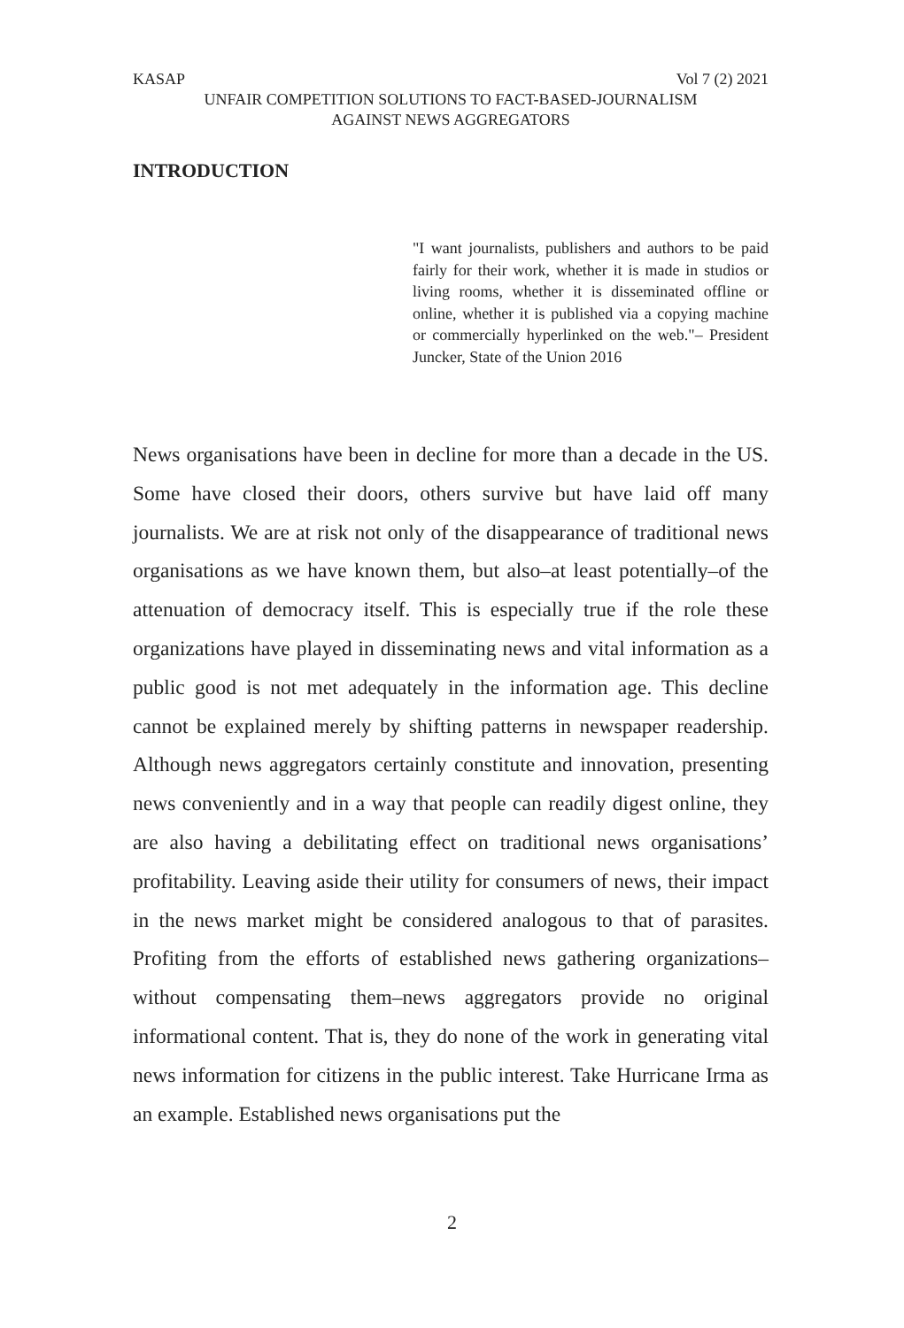KASAP Vol 7 (2) 2021
UNFAIR COMPETITION SOLUTIONS TO FACT-BASED-JOURNALISM
AGAINST NEWS AGGREGATORS
INTRODUCTION
"I want journalists, publishers and authors to be paid fairly for their work, whether it is made in studios or living rooms, whether it is disseminated offline or online, whether it is published via a copying machine or commercially hyperlinked on the web."– President Juncker, State of the Union 2016
News organisations have been in decline for more than a decade in the US. Some have closed their doors, others survive but have laid off many journalists. We are at risk not only of the disappearance of traditional news organisations as we have known them, but also–at least potentially–of the attenuation of democracy itself. This is especially true if the role these organizations have played in disseminating news and vital information as a public good is not met adequately in the information age. This decline cannot be explained merely by shifting patterns in newspaper readership. Although news aggregators certainly constitute and innovation, presenting news conveniently and in a way that people can readily digest online, they are also having a debilitating effect on traditional news organisations’ profitability. Leaving aside their utility for consumers of news, their impact in the news market might be considered analogous to that of parasites. Profiting from the efforts of established news gathering organizations–without compensating them–news aggregators provide no original informational content. That is, they do none of the work in generating vital news information for citizens in the public interest. Take Hurricane Irma as an example. Established news organisations put the
2